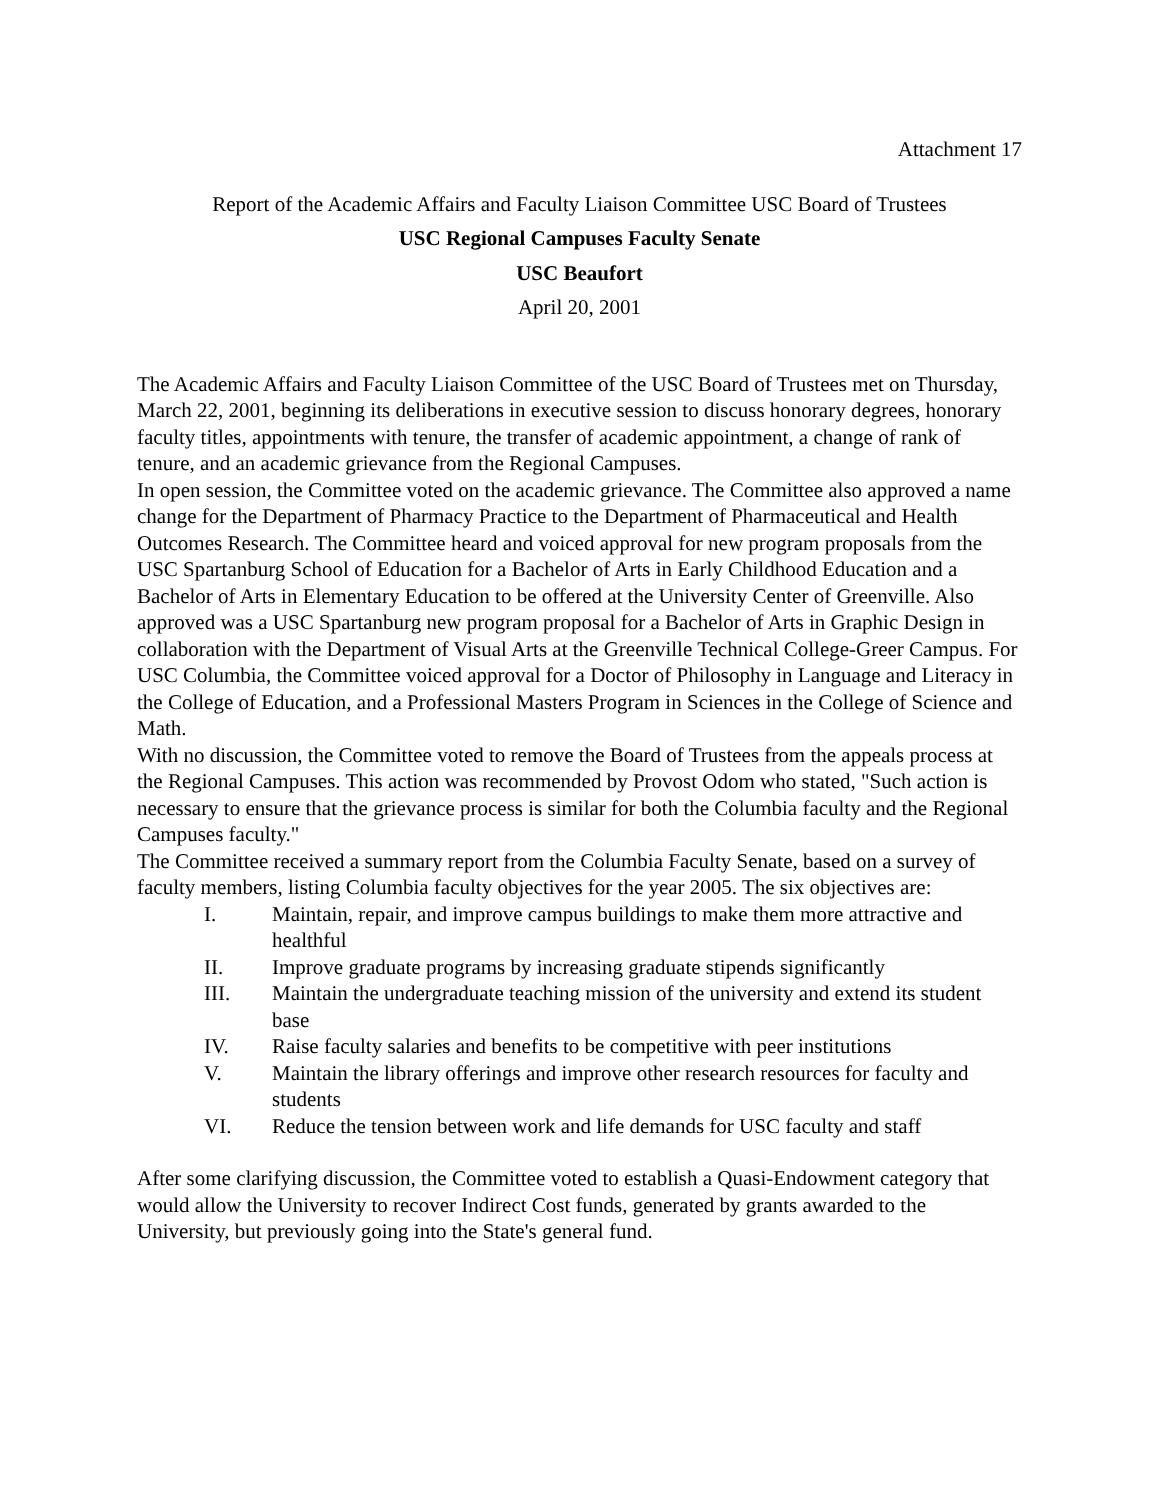Attachment 17
Report of the Academic Affairs and Faculty Liaison Committee USC Board of Trustees
USC Regional Campuses Faculty Senate
USC Beaufort
April 20, 2001
The Academic Affairs and Faculty Liaison Committee of the USC Board of Trustees met on Thursday, March 22, 2001, beginning its deliberations in executive session to discuss honorary degrees, honorary faculty titles, appointments with tenure, the transfer of academic appointment, a change of rank of tenure, and an academic grievance from the Regional Campuses.
In open session, the Committee voted on the academic grievance. The Committee also approved a name change for the Department of Pharmacy Practice to the Department of Pharmaceutical and Health Outcomes Research. The Committee heard and voiced approval for new program proposals from the USC Spartanburg School of Education for a Bachelor of Arts in Early Childhood Education and a Bachelor of Arts in Elementary Education to be offered at the University Center of Greenville. Also approved was a USC Spartanburg new program proposal for a Bachelor of Arts in Graphic Design in collaboration with the Department of Visual Arts at the Greenville Technical College-Greer Campus. For USC Columbia, the Committee voiced approval for a Doctor of Philosophy in Language and Literacy in the College of Education, and a Professional Masters Program in Sciences in the College of Science and Math.
With no discussion, the Committee voted to remove the Board of Trustees from the appeals process at the Regional Campuses. This action was recommended by Provost Odom who stated, "Such action is necessary to ensure that the grievance process is similar for both the Columbia faculty and the Regional Campuses faculty."
The Committee received a summary report from the Columbia Faculty Senate, based on a survey of faculty members, listing Columbia faculty objectives for the year 2005. The six objectives are:
I. Maintain, repair, and improve campus buildings to make them more attractive and healthful
II. Improve graduate programs by increasing graduate stipends significantly
III. Maintain the undergraduate teaching mission of the university and extend its student base
IV. Raise faculty salaries and benefits to be competitive with peer institutions
V. Maintain the library offerings and improve other research resources for faculty and students
VI. Reduce the tension between work and life demands for USC faculty and staff
After some clarifying discussion, the Committee voted to establish a Quasi-Endowment category that would allow the University to recover Indirect Cost funds, generated by grants awarded to the University, but previously going into the State's general fund.